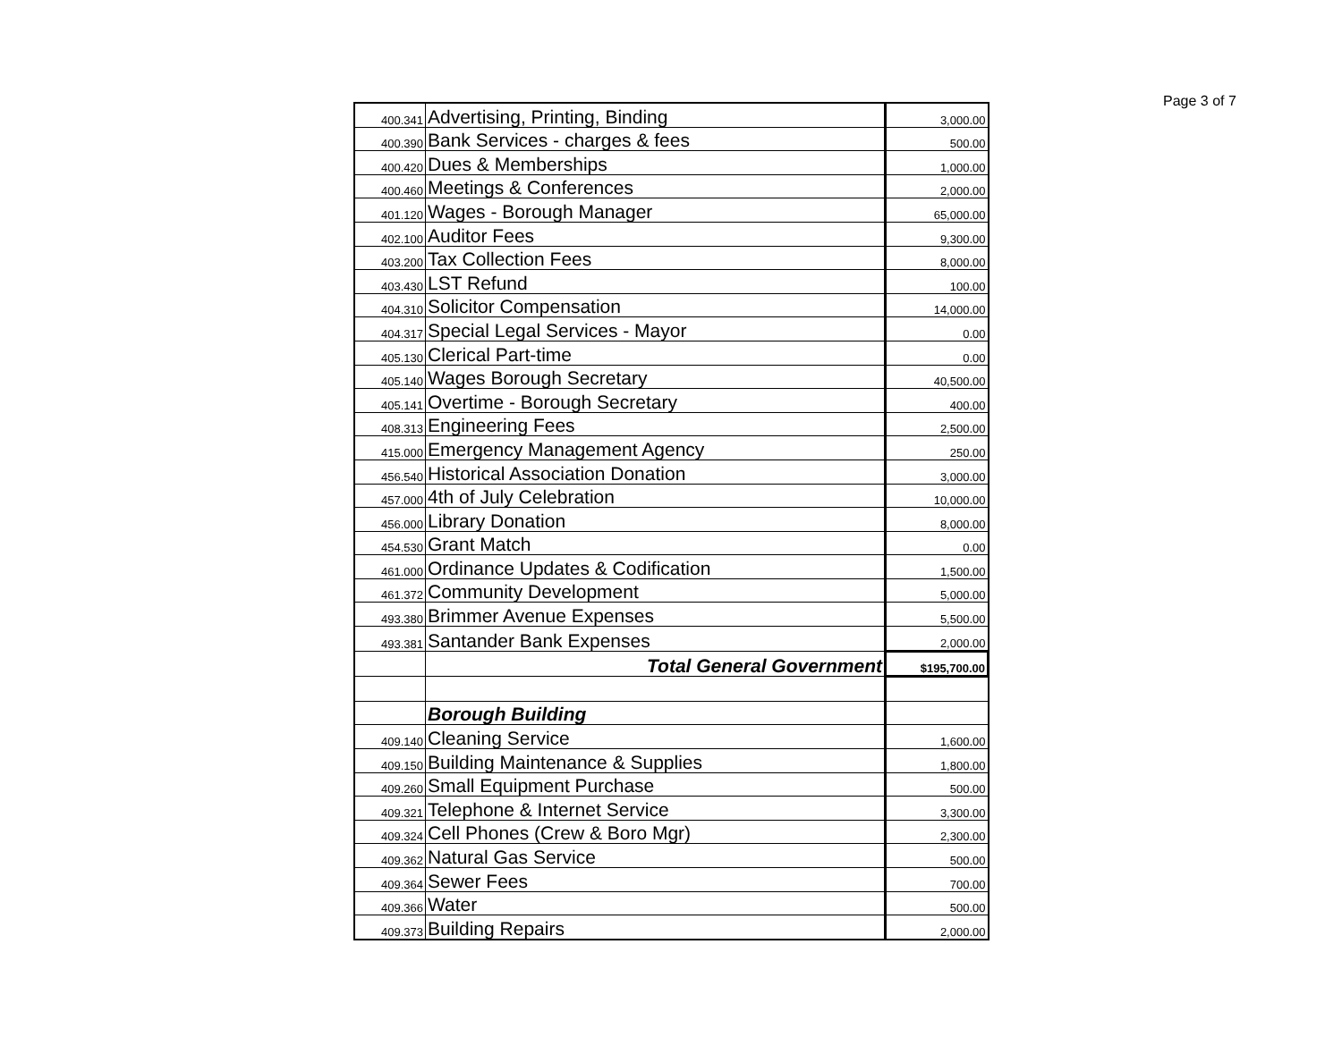Page 3 of 7
| 400.341 | Advertising, Printing, Binding | 3,000.00 |
| 400.390 | Bank Services - charges & fees | 500.00 |
| 400.420 | Dues & Memberships | 1,000.00 |
| 400.460 | Meetings & Conferences | 2,000.00 |
| 401.120 | Wages - Borough Manager | 65,000.00 |
| 402.100 | Auditor Fees | 9,300.00 |
| 403.200 | Tax Collection Fees | 8,000.00 |
| 403.430 | LST Refund | 100.00 |
| 404.310 | Solicitor Compensation | 14,000.00 |
| 404.317 | Special Legal Services - Mayor | 0.00 |
| 405.130 | Clerical Part-time | 0.00 |
| 405.140 | Wages Borough Secretary | 40,500.00 |
| 405.141 | Overtime - Borough Secretary | 400.00 |
| 408.313 | Engineering Fees | 2,500.00 |
| 415.000 | Emergency Management Agency | 250.00 |
| 456.540 | Historical Association Donation | 3,000.00 |
| 457.000 | 4th of July Celebration | 10,000.00 |
| 456.000 | Library Donation | 8,000.00 |
| 454.530 | Grant Match | 0.00 |
| 461.000 | Ordinance Updates & Codification | 1,500.00 |
| 461.372 | Community Development | 5,000.00 |
| 493.380 | Brimmer Avenue Expenses | 5,500.00 |
| 493.381 | Santander Bank Expenses | 2,000.00 |
| | Total General Government | $195,700.00 |
| | Borough Building | |
| 409.140 | Cleaning Service | 1,600.00 |
| 409.150 | Building Maintenance & Supplies | 1,800.00 |
| 409.260 | Small Equipment Purchase | 500.00 |
| 409.321 | Telephone & Internet Service | 3,300.00 |
| 409.324 | Cell Phones (Crew & Boro Mgr) | 2,300.00 |
| 409.362 | Natural Gas Service | 500.00 |
| 409.364 | Sewer Fees | 700.00 |
| 409.366 | Water | 500.00 |
| 409.373 | Building Repairs | 2,000.00 |